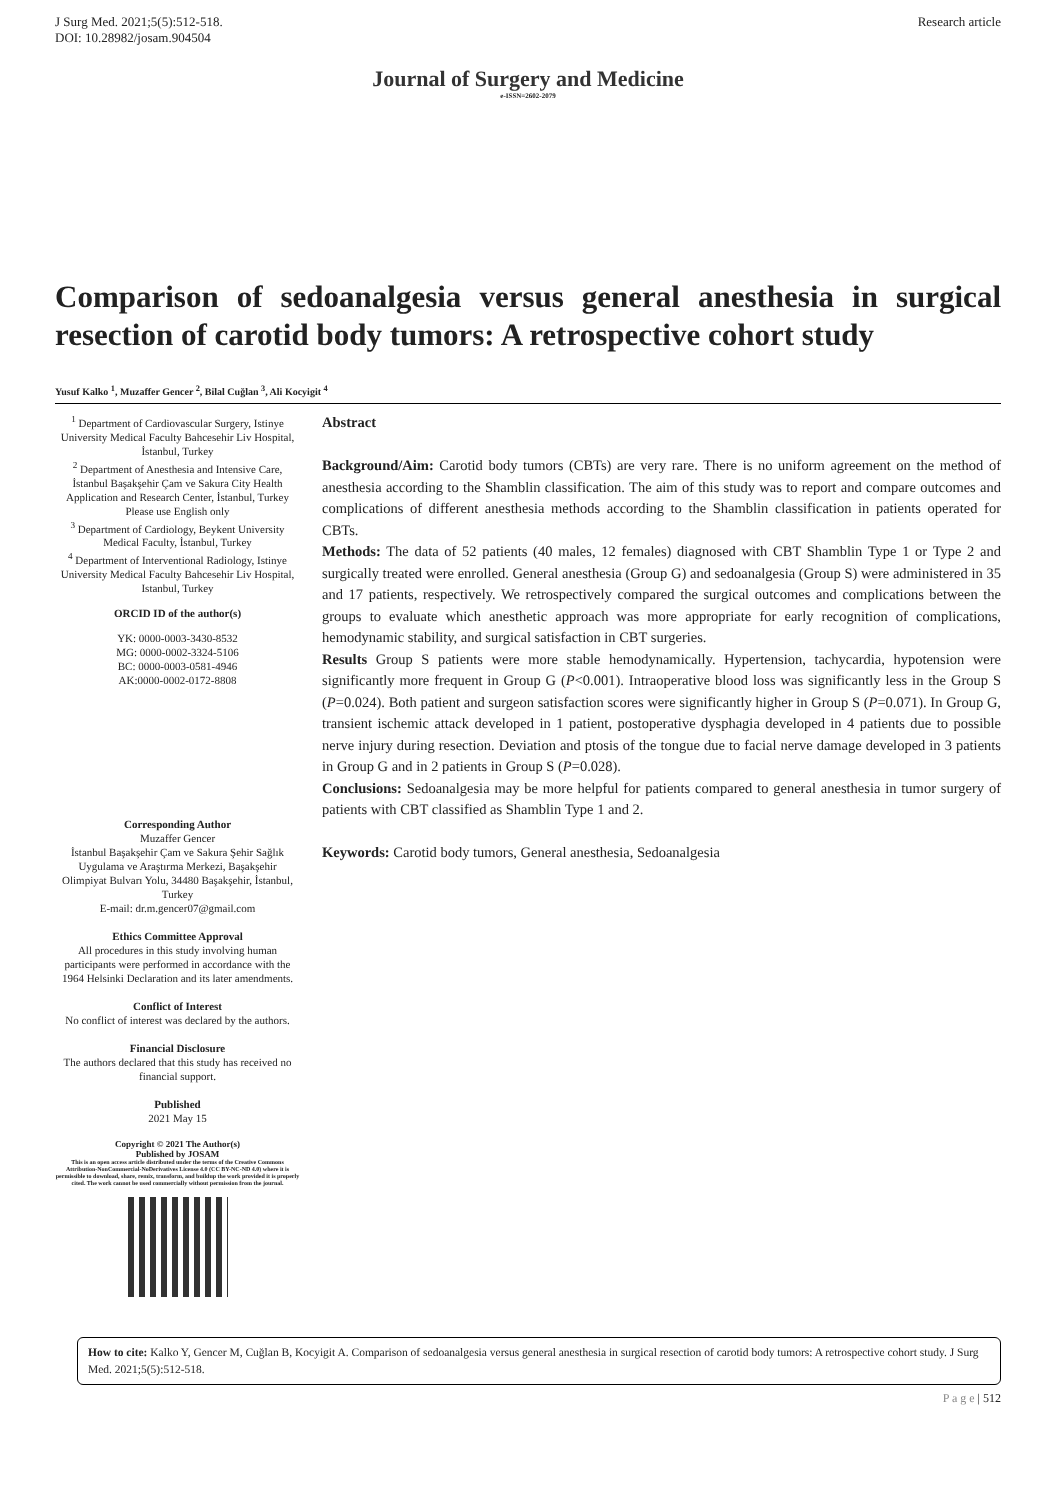J Surg Med. 2021;5(5):512-518.
DOI: 10.28982/josam.904504
Research article
Journal of Surgery and Medicine
e-ISSN=2602-2079
Comparison of sedoanalgesia versus general anesthesia in surgical resection of carotid body tumors: A retrospective cohort study
Yusuf Kalko <sup>1</sup>, Muzaffer Gencer <sup>2</sup>, Bilal Cuğlan <sup>3</sup>, Ali Kocyigit <sup>4</sup>
<sup>1</sup> Department of Cardiovascular Surgery, Istinye University Medical Faculty Bahcesehir Liv Hospital, İstanbul, Turkey
<sup>2</sup> Department of Anesthesia and Intensive Care, İstanbul Başakşehir Çam ve Sakura City Health Application and Research Center, İstanbul, Turkey
Please use English only
<sup>3</sup> Department of Cardiology, Beykent University Medical Faculty, İstanbul, Turkey
<sup>4</sup> Department of Interventional Radiology, Istinye University Medical Faculty Bahcesehir Liv Hospital, Istanbul, Turkey
ORCID ID of the author(s)
YK: 0000-0003-3430-8532
MG: 0000-0002-3324-5106
BC: 0000-0003-0581-4946
AK:0000-0002-0172-8808
Corresponding Author
Muzaffer Gencer
İstanbul Başakşehir Çam ve Sakura Şehir Sağlık Uygulama ve Araştırma Merkezi, Başakşehir Olimpiyat Bulvarı Yolu, 34480 Başakşehir, İstanbul, Turkey
E-mail: dr.m.gencer07@gmail.com
Ethics Committee Approval
All procedures in this study involving human participants were performed in accordance with the 1964 Helsinki Declaration and its later amendments.
Conflict of Interest
No conflict of interest was declared by the authors.
Financial Disclosure
The authors declared that this study has received no financial support.
Published
2021 May 15
Copyright © 2021 The Author(s)
Published by JOSAM
This is an open access article distributed under the terms of the Creative Commons Attribution-NonCommercial-NoDerivatives License 4.0 (CC BY-NC-ND 4.0) where it is permissible to download, share, remix, transform, and buildup the work provided it is properly cited. The work cannot be used commercially without permission from the journal.
Abstract
Background/Aim: Carotid body tumors (CBTs) are very rare. There is no uniform agreement on the method of anesthesia according to the Shamblin classification. The aim of this study was to report and compare outcomes and complications of different anesthesia methods according to the Shamblin classification in patients operated for CBTs.
Methods: The data of 52 patients (40 males, 12 females) diagnosed with CBT Shamblin Type 1 or Type 2 and surgically treated were enrolled. General anesthesia (Group G) and sedoanalgesia (Group S) were administered in 35 and 17 patients, respectively. We retrospectively compared the surgical outcomes and complications between the groups to evaluate which anesthetic approach was more appropriate for early recognition of complications, hemodynamic stability, and surgical satisfaction in CBT surgeries.
Results Group S patients were more stable hemodynamically. Hypertension, tachycardia, hypotension were significantly more frequent in Group G (P<0.001). Intraoperative blood loss was significantly less in the Group S (P=0.024). Both patient and surgeon satisfaction scores were significantly higher in Group S (P=0.071). In Group G, transient ischemic attack developed in 1 patient, postoperative dysphagia developed in 4 patients due to possible nerve injury during resection. Deviation and ptosis of the tongue due to facial nerve damage developed in 3 patients in Group G and in 2 patients in Group S (P=0.028).
Conclusions: Sedoanalgesia may be more helpful for patients compared to general anesthesia in tumor surgery of patients with CBT classified as Shamblin Type 1 and 2.
Keywords: Carotid body tumors, General anesthesia, Sedoanalgesia
How to cite: Kalko Y, Gencer M, Cuğlan B, Kocyigit A. Comparison of sedoanalgesia versus general anesthesia in surgical resection of carotid body tumors: A retrospective cohort study. J Surg Med. 2021;5(5):512-518.
P a g e | 512